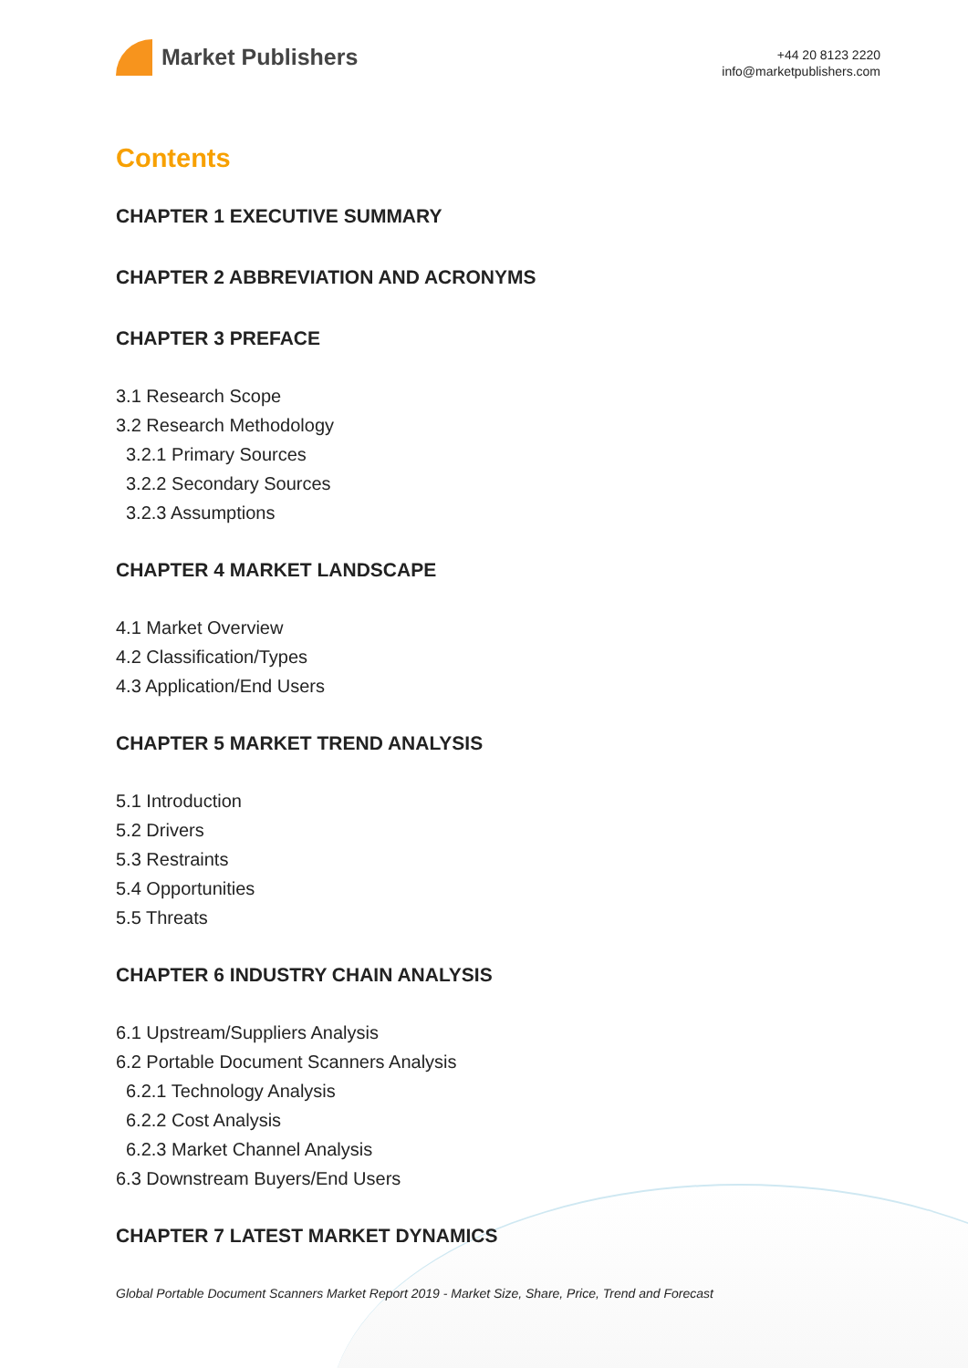Market Publishers
+44 20 8123 2220
info@marketpublishers.com
Contents
CHAPTER 1 EXECUTIVE SUMMARY
CHAPTER 2 ABBREVIATION AND ACRONYMS
CHAPTER 3 PREFACE
3.1 Research Scope
3.2 Research Methodology
3.2.1 Primary Sources
3.2.2 Secondary Sources
3.2.3 Assumptions
CHAPTER 4 MARKET LANDSCAPE
4.1 Market Overview
4.2 Classification/Types
4.3 Application/End Users
CHAPTER 5 MARKET TREND ANALYSIS
5.1 Introduction
5.2 Drivers
5.3 Restraints
5.4 Opportunities
5.5 Threats
CHAPTER 6 INDUSTRY CHAIN ANALYSIS
6.1 Upstream/Suppliers Analysis
6.2 Portable Document Scanners Analysis
6.2.1 Technology Analysis
6.2.2 Cost Analysis
6.2.3 Market Channel Analysis
6.3 Downstream Buyers/End Users
CHAPTER 7 LATEST MARKET DYNAMICS
Global Portable Document Scanners Market Report 2019 - Market Size, Share, Price, Trend and Forecast